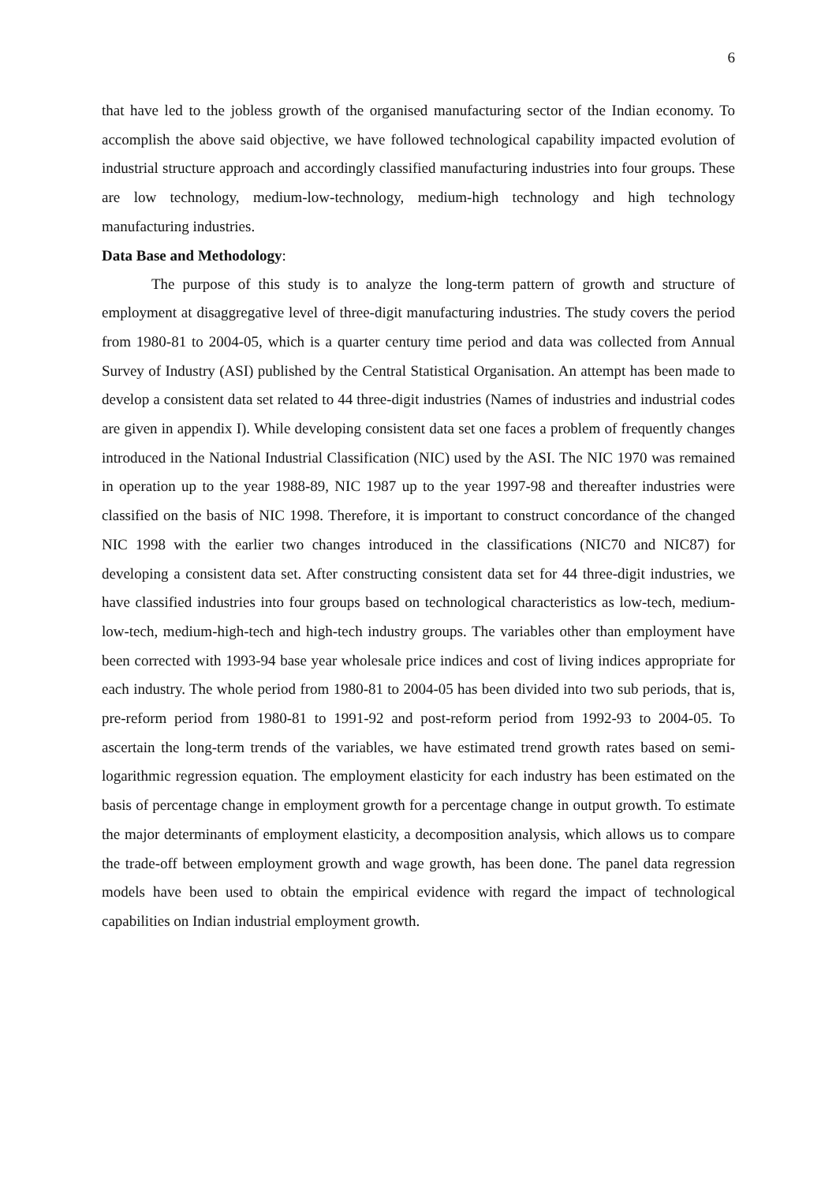6
that have led to the jobless growth of the organised manufacturing sector of the Indian economy. To accomplish the above said objective, we have followed technological capability impacted evolution of industrial structure approach and accordingly classified manufacturing industries into four groups. These are low technology, medium-low-technology, medium-high technology and high technology manufacturing industries.
Data Base and Methodology:
The purpose of this study is to analyze the long-term pattern of growth and structure of employment at disaggregative level of three-digit manufacturing industries. The study covers the period from 1980-81 to 2004-05, which is a quarter century time period and data was collected from Annual Survey of Industry (ASI) published by the Central Statistical Organisation. An attempt has been made to develop a consistent data set related to 44 three-digit industries (Names of industries and industrial codes are given in appendix I). While developing consistent data set one faces a problem of frequently changes introduced in the National Industrial Classification (NIC) used by the ASI. The NIC 1970 was remained in operation up to the year 1988-89, NIC 1987 up to the year 1997-98 and thereafter industries were classified on the basis of NIC 1998. Therefore, it is important to construct concordance of the changed NIC 1998 with the earlier two changes introduced in the classifications (NIC70 and NIC87) for developing a consistent data set. After constructing consistent data set for 44 three-digit industries, we have classified industries into four groups based on technological characteristics as low-tech, medium-low-tech, medium-high-tech and high-tech industry groups. The variables other than employment have been corrected with 1993-94 base year wholesale price indices and cost of living indices appropriate for each industry. The whole period from 1980-81 to 2004-05 has been divided into two sub periods, that is, pre-reform period from 1980-81 to 1991-92 and post-reform period from 1992-93 to 2004-05. To ascertain the long-term trends of the variables, we have estimated trend growth rates based on semi-logarithmic regression equation. The employment elasticity for each industry has been estimated on the basis of percentage change in employment growth for a percentage change in output growth. To estimate the major determinants of employment elasticity, a decomposition analysis, which allows us to compare the trade-off between employment growth and wage growth, has been done. The panel data regression models have been used to obtain the empirical evidence with regard the impact of technological capabilities on Indian industrial employment growth.